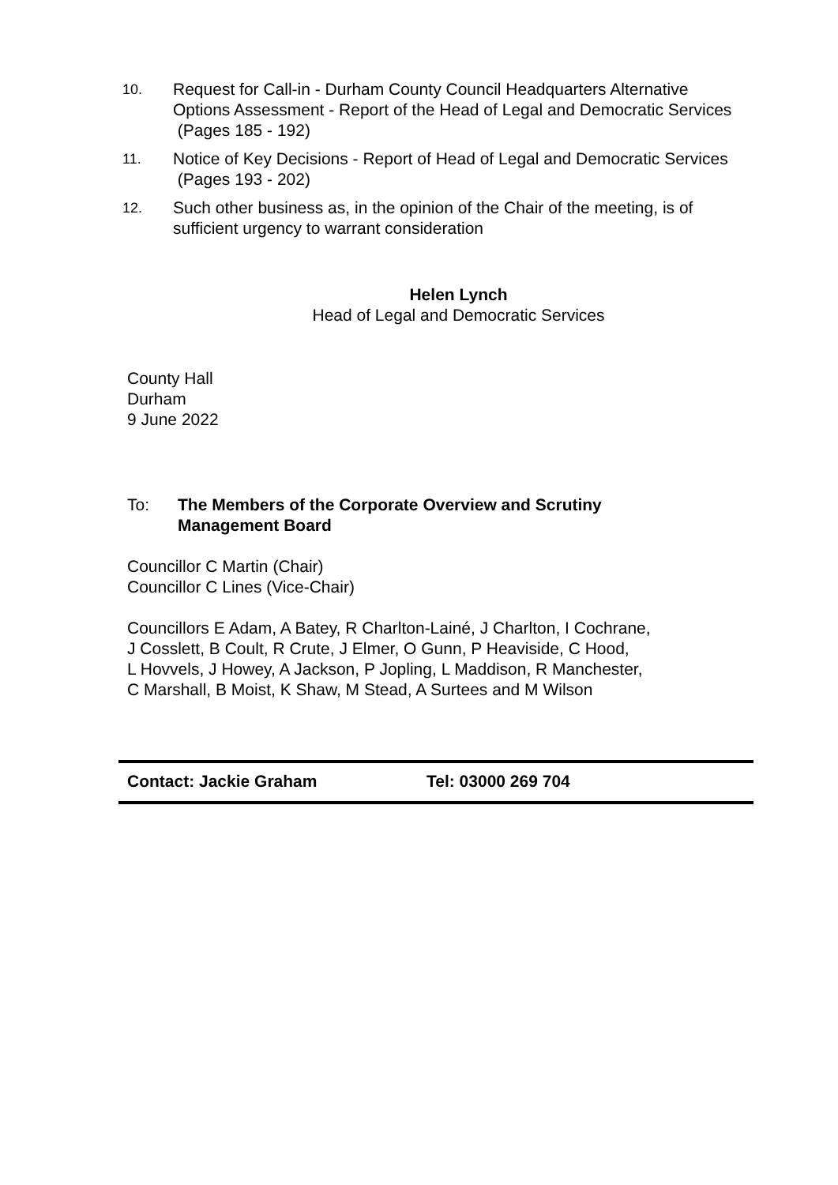10. Request for Call-in - Durham County Council Headquarters Alternative Options Assessment - Report of the Head of Legal and Democratic Services (Pages 185 - 192)
11. Notice of Key Decisions - Report of Head of Legal and Democratic Services (Pages 193 - 202)
12. Such other business as, in the opinion of the Chair of the meeting, is of sufficient urgency to warrant consideration
Helen Lynch
Head of Legal and Democratic Services
County Hall
Durham
9 June 2022
To: The Members of the Corporate Overview and Scrutiny
Management Board
Councillor C Martin (Chair)
Councillor C Lines (Vice-Chair)
Councillors E Adam, A Batey, R Charlton-Lainé, J Charlton, I Cochrane,
J Cosslett, B Coult, R Crute, J Elmer, O Gunn, P Heaviside, C Hood,
L Hovvels, J Howey, A Jackson, P Jopling, L Maddison, R Manchester,
C Marshall, B Moist, K Shaw, M Stead, A Surtees and M Wilson
Contact: Jackie Graham Tel: 03000 269 704